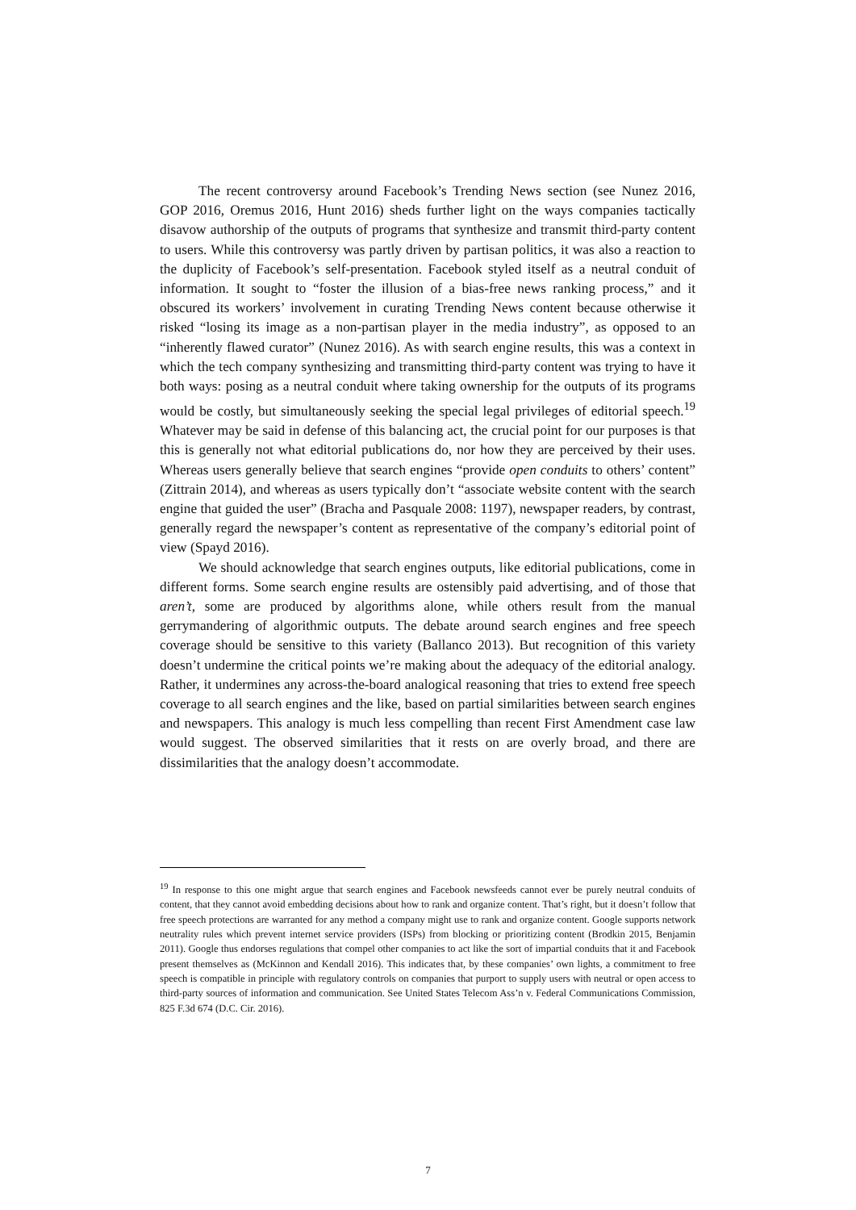The recent controversy around Facebook’s Trending News section (see Nunez 2016, GOP 2016, Oremus 2016, Hunt 2016) sheds further light on the ways companies tactically disavow authorship of the outputs of programs that synthesize and transmit third-party content to users. While this controversy was partly driven by partisan politics, it was also a reaction to the duplicity of Facebook’s self-presentation. Facebook styled itself as a neutral conduit of information. It sought to “foster the illusion of a bias-free news ranking process,” and it obscured its workers’ involvement in curating Trending News content because otherwise it risked “losing its image as a non-partisan player in the media industry”, as opposed to an “inherently flawed curator” (Nunez 2016). As with search engine results, this was a context in which the tech company synthesizing and transmitting third-party content was trying to have it both ways: posing as a neutral conduit where taking ownership for the outputs of its programs would be costly, but simultaneously seeking the special legal privileges of editorial speech.<sup>19</sup> Whatever may be said in defense of this balancing act, the crucial point for our purposes is that this is generally not what editorial publications do, nor how they are perceived by their uses. Whereas users generally believe that search engines “provide open conduits to others’ content” (Zittrain 2014), and whereas as users typically don’t “associate website content with the search engine that guided the user” (Bracha and Pasquale 2008: 1197), newspaper readers, by contrast, generally regard the newspaper’s content as representative of the company’s editorial point of view (Spayd 2016).
We should acknowledge that search engines outputs, like editorial publications, come in different forms. Some search engine results are ostensibly paid advertising, and of those that aren’t, some are produced by algorithms alone, while others result from the manual gerrymandering of algorithmic outputs. The debate around search engines and free speech coverage should be sensitive to this variety (Ballanco 2013). But recognition of this variety doesn’t undermine the critical points we’re making about the adequacy of the editorial analogy. Rather, it undermines any across-the-board analogical reasoning that tries to extend free speech coverage to all search engines and the like, based on partial similarities between search engines and newspapers. This analogy is much less compelling than recent First Amendment case law would suggest. The observed similarities that it rests on are overly broad, and there are dissimilarities that the analogy doesn’t accommodate.
<sup>19</sup> In response to this one might argue that search engines and Facebook newsfeeds cannot ever be purely neutral conduits of content, that they cannot avoid embedding decisions about how to rank and organize content. That’s right, but it doesn’t follow that free speech protections are warranted for any method a company might use to rank and organize content. Google supports network neutrality rules which prevent internet service providers (ISPs) from blocking or prioritizing content (Brodkin 2015, Benjamin 2011). Google thus endorses regulations that compel other companies to act like the sort of impartial conduits that it and Facebook present themselves as (McKinnon and Kendall 2016). This indicates that, by these companies’ own lights, a commitment to free speech is compatible in principle with regulatory controls on companies that purport to supply users with neutral or open access to third-party sources of information and communication. See United States Telecom Ass’n v. Federal Communications Commission, 825 F.3d 674 (D.C. Cir. 2016).
7